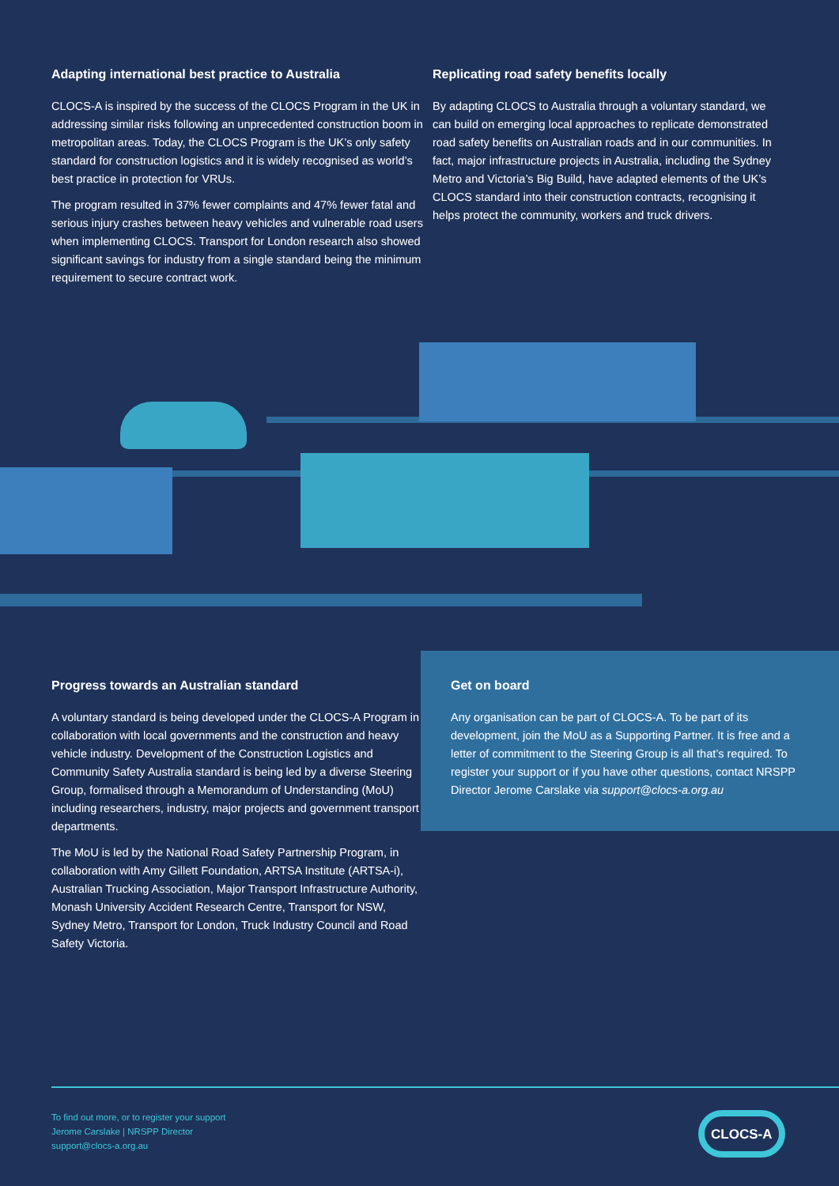Adapting international best practice to Australia
CLOCS-A is inspired by the success of the CLOCS Program in the UK in addressing similar risks following an unprecedented construction boom in metropolitan areas. Today, the CLOCS Program is the UK’s only safety standard for construction logistics and it is widely recognised as world’s best practice in protection for VRUs.
The program resulted in 37% fewer complaints and 47% fewer fatal and serious injury crashes between heavy vehicles and vulnerable road users when implementing CLOCS. Transport for London research also showed significant savings for industry from a single standard being the minimum requirement to secure contract work.
Replicating road safety benefits locally
By adapting CLOCS to Australia through a voluntary standard, we can build on emerging local approaches to replicate demonstrated road safety benefits on Australian roads and in our communities. In fact, major infrastructure projects in Australia, including the Sydney Metro and Victoria’s Big Build, have adapted elements of the UK’s CLOCS standard into their construction contracts, recognising it helps protect the community, workers and truck drivers.
Progress towards an Australian standard
A voluntary standard is being developed under the CLOCS-A Program in collaboration with local governments and the construction and heavy vehicle industry. Development of the Construction Logistics and Community Safety Australia standard is being led by a diverse Steering Group, formalised through a Memorandum of Understanding (MoU) including researchers, industry, major projects and government transport departments.
The MoU is led by the National Road Safety Partnership Program, in collaboration with Amy Gillett Foundation, ARTSA Institute (ARTSA-i), Australian Trucking Association, Major Transport Infrastructure Authority, Monash University Accident Research Centre, Transport for NSW, Sydney Metro, Transport for London, Truck Industry Council and Road Safety Victoria.
Get on board
Any organisation can be part of CLOCS-A. To be part of its development, join the MoU as a Supporting Partner. It is free and a letter of commitment to the Steering Group is all that’s required. To register your support or if you have other questions, contact NRSPP Director Jerome Carslake via support@clocs-a.org.au
To find out more, or to register your support
Jerome Carslake | NRSPP Director
support@clocs-a.org.au
CLOCS-A